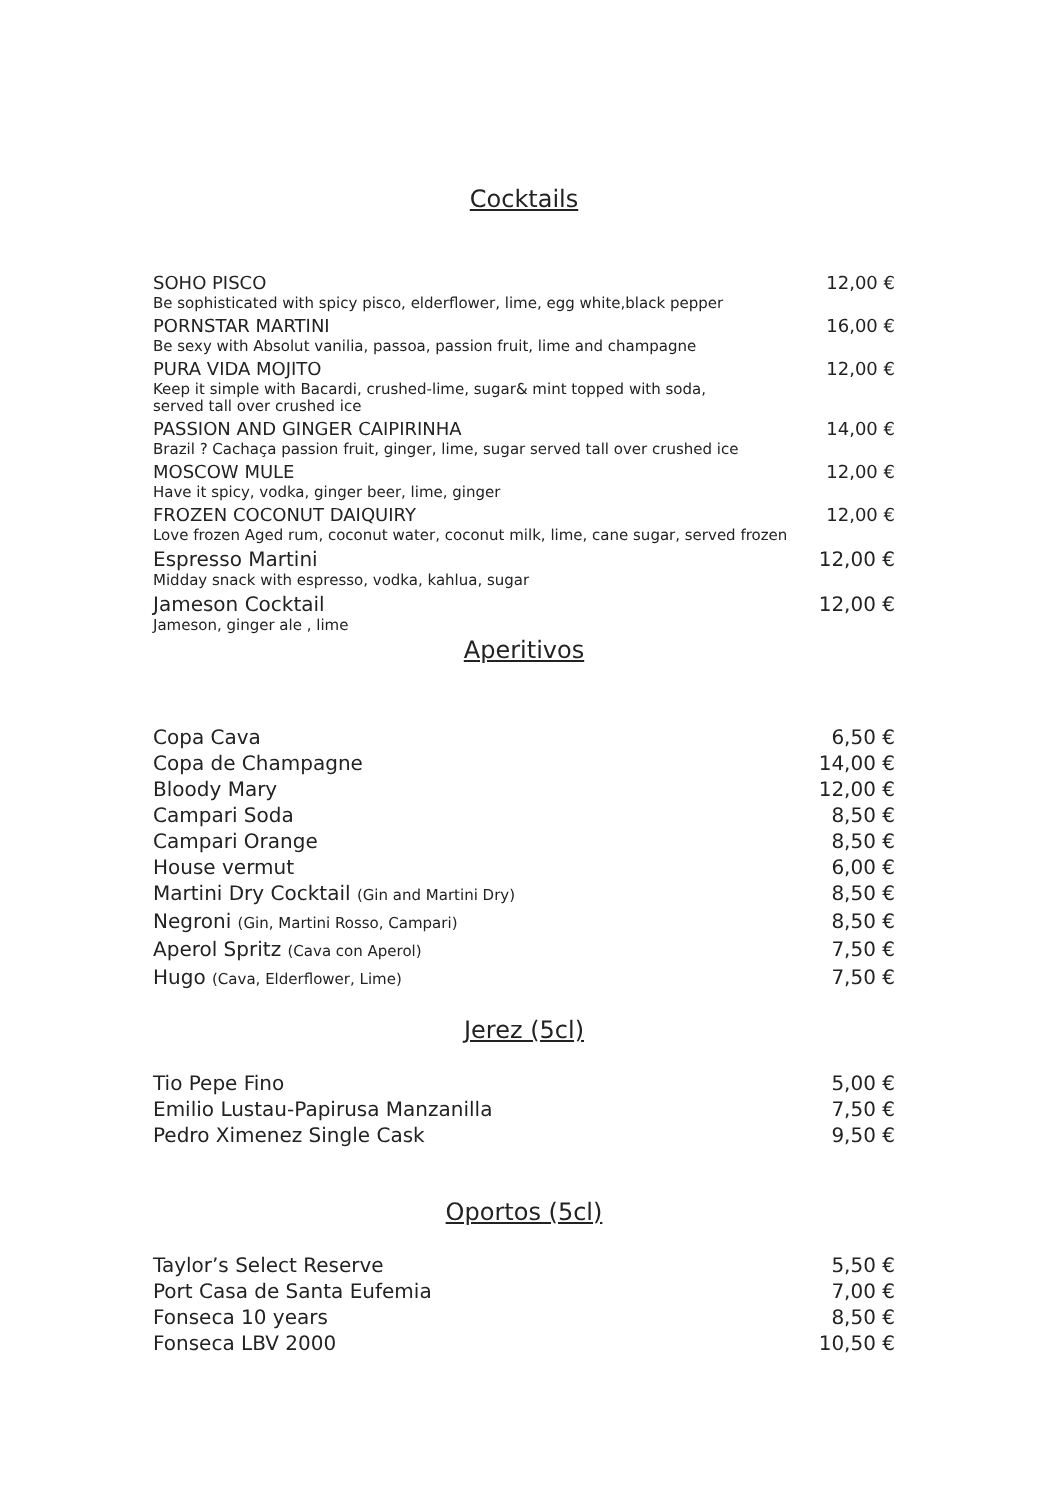Cocktails
SOHO PISCO 12,00 €
Be sophisticated with spicy pisco, elderflower, lime, egg white,black pepper
PORNSTAR MARTINI 16,00 €
Be sexy with Absolut vanilia, passoa, passion fruit, lime and champagne
PURA VIDA MOJITO 12,00 €
Keep it simple with Bacardi, crushed-lime, sugar& mint topped with soda,
served tall over crushed ice
PASSION AND GINGER CAIPIRINHA 14,00 €
Brazil ? Cachaça passion fruit, ginger, lime, sugar served tall over crushed ice
MOSCOW MULE 12,00 €
Have it spicy, vodka, ginger beer, lime, ginger
FROZEN COCONUT DAIQUIRY 12,00 €
Love frozen Aged rum, coconut water, coconut milk, lime, cane sugar, served frozen
Espresso Martini 12,00 €
Midday snack with espresso, vodka, kahlua, sugar
Jameson Cocktail 12,00 €
Jameson, ginger ale , lime
Aperitivos
Copa Cava 6,50 €
Copa de Champagne 14,00 €
Bloody Mary 12,00 €
Campari Soda 8,50 €
Campari Orange 8,50 €
House vermut 6,00 €
Martini Dry Cocktail (Gin and Martini Dry) 8,50 €
Negroni (Gin, Martini Rosso, Campari) 8,50 €
Aperol Spritz (Cava con Aperol) 7,50 €
Hugo (Cava, Elderflower, Lime) 7,50 €
Jerez (5cl)
Tio Pepe Fino 5,00 €
Emilio Lustau-Papirusa Manzanilla 7,50 €
Pedro Ximenez Single Cask 9,50 €
Oportos (5cl)
Taylor’s Select Reserve 5,50 €
Port Casa de Santa Eufemia 7,00 €
Fonseca 10 years 8,50 €
Fonseca LBV 2000 10,50 €